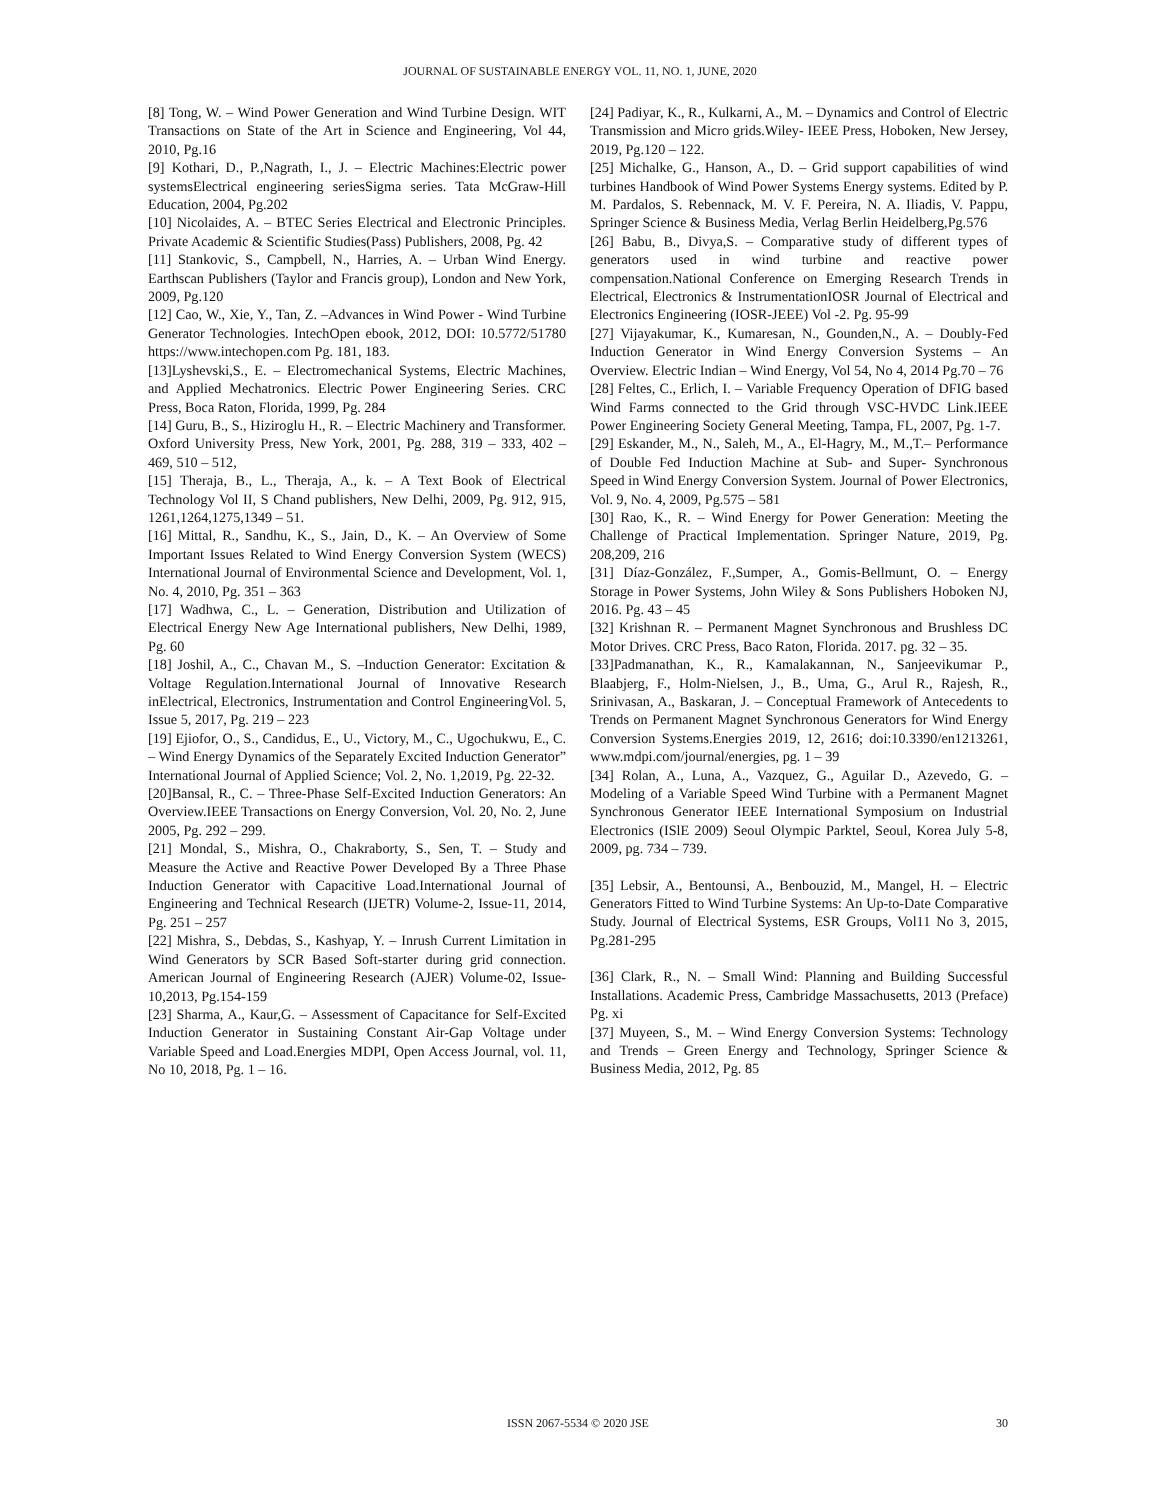JOURNAL OF SUSTAINABLE ENERGY VOL. 11, NO. 1, JUNE, 2020
[8] Tong, W. – Wind Power Generation and Wind Turbine Design. WIT Transactions on State of the Art in Science and Engineering, Vol 44, 2010, Pg.16
[9] Kothari, D., P.,Nagrath, I., J. – Electric Machines:Electric power systemsElectrical engineering seriesSigma series. Tata McGraw-Hill Education, 2004, Pg.202
[10] Nicolaides, A. – BTEC Series Electrical and Electronic Principles. Private Academic & Scientific Studies(Pass) Publishers, 2008, Pg. 42
[11] Stankovic, S., Campbell, N., Harries, A. – Urban Wind Energy. Earthscan Publishers (Taylor and Francis group), London and New York, 2009, Pg.120
[12] Cao, W., Xie, Y., Tan, Z. –Advances in Wind Power - Wind Turbine Generator Technologies. IntechOpen ebook, 2012, DOI: 10.5772/51780 https://www.intechopen.com Pg. 181, 183.
[13]Lyshevski,S., E. – Electromechanical Systems, Electric Machines, and Applied Mechatronics. Electric Power Engineering Series. CRC Press, Boca Raton, Florida, 1999, Pg. 284
[14] Guru, B., S., Hiziroglu H., R. – Electric Machinery and Transformer. Oxford University Press, New York, 2001, Pg. 288, 319 – 333, 402 – 469, 510 – 512,
[15] Theraja, B., L., Theraja, A., k. – A Text Book of Electrical Technology Vol II, S Chand publishers, New Delhi, 2009, Pg. 912, 915, 1261,1264,1275,1349 – 51.
[16] Mittal, R., Sandhu, K., S., Jain, D., K. – An Overview of Some Important Issues Related to Wind Energy Conversion System (WECS) International Journal of Environmental Science and Development, Vol. 1, No. 4, 2010, Pg. 351 – 363
[17] Wadhwa, C., L. – Generation, Distribution and Utilization of Electrical Energy New Age International publishers, New Delhi, 1989, Pg. 60
[18] Joshil, A., C., Chavan M., S. –Induction Generator: Excitation & Voltage Regulation.International Journal of Innovative Research inElectrical, Electronics, Instrumentation and Control EngineeringVol. 5, Issue 5, 2017, Pg. 219 – 223
[19] Ejiofor, O., S., Candidus, E., U., Victory, M., C., Ugochukwu, E., C. – Wind Energy Dynamics of the Separately Excited Induction Generator” International Journal of Applied Science; Vol. 2, No. 1,2019, Pg. 22-32.
[20]Bansal, R., C. – Three-Phase Self-Excited Induction Generators: An Overview.IEEE Transactions on Energy Conversion, Vol. 20, No. 2, June 2005, Pg. 292 – 299.
[21] Mondal, S., Mishra, O., Chakraborty, S., Sen, T. – Study and Measure the Active and Reactive Power Developed By a Three Phase Induction Generator with Capacitive Load.International Journal of Engineering and Technical Research (IJETR) Volume-2, Issue-11, 2014, Pg. 251 – 257
[22] Mishra, S., Debdas, S., Kashyap, Y. – Inrush Current Limitation in Wind Generators by SCR Based Soft-starter during grid connection. American Journal of Engineering Research (AJER) Volume-02, Issue-10,2013, Pg.154-159
[23] Sharma, A., Kaur,G. – Assessment of Capacitance for Self-Excited Induction Generator in Sustaining Constant Air-Gap Voltage under Variable Speed and Load.Energies MDPI, Open Access Journal, vol. 11, No 10, 2018, Pg. 1 – 16.
[24] Padiyar, K., R., Kulkarni, A., M. – Dynamics and Control of Electric Transmission and Micro grids.Wiley- IEEE Press, Hoboken, New Jersey, 2019, Pg.120 – 122.
[25] Michalke, G., Hanson, A., D. – Grid support capabilities of wind turbines Handbook of Wind Power Systems Energy systems. Edited by P. M. Pardalos, S. Rebennack, M. V. F. Pereira, N. A. Iliadis, V. Pappu, Springer Science & Business Media, Verlag Berlin Heidelberg,Pg.576
[26] Babu, B., Divya,S. – Comparative study of different types of generators used in wind turbine and reactive power compensation.National Conference on Emerging Research Trends in Electrical, Electronics & InstrumentationIOSR Journal of Electrical and Electronics Engineering (IOSR-JEEE) Vol -2. Pg. 95-99
[27] Vijayakumar, K., Kumaresan, N., Gounden,N., A. – Doubly-Fed Induction Generator in Wind Energy Conversion Systems – An Overview. Electric Indian – Wind Energy, Vol 54, No 4, 2014 Pg.70 – 76
[28] Feltes, C., Erlich, I. – Variable Frequency Operation of DFIG based Wind Farms connected to the Grid through VSC-HVDC Link.IEEE Power Engineering Society General Meeting, Tampa, FL, 2007, Pg. 1-7.
[29] Eskander, M., N., Saleh, M., A., El-Hagry, M., M.,T.– Performance of Double Fed Induction Machine at Sub- and Super- Synchronous Speed in Wind Energy Conversion System. Journal of Power Electronics, Vol. 9, No. 4, 2009, Pg.575 – 581
[30] Rao, K., R. – Wind Energy for Power Generation: Meeting the Challenge of Practical Implementation. Springer Nature, 2019, Pg. 208,209, 216
[31] Díaz-González, F.,Sumper, A., Gomis-Bellmunt, O. – Energy Storage in Power Systems, John Wiley & Sons Publishers Hoboken NJ, 2016. Pg. 43 – 45
[32] Krishnan R. – Permanent Magnet Synchronous and Brushless DC Motor Drives. CRC Press, Baco Raton, Florida. 2017. pg. 32 – 35.
[33]Padmanathan, K., R., Kamalakannan, N., Sanjeevikumar P., Blaabjerg, F., Holm-Nielsen, J., B., Uma, G., Arul R., Rajesh, R., Srinivasan, A., Baskaran, J. – Conceptual Framework of Antecedents to Trends on Permanent Magnet Synchronous Generators for Wind Energy Conversion Systems.Energies 2019, 12, 2616; doi:10.3390/en1213261, www.mdpi.com/journal/energies, pg. 1 – 39
[34] Rolan, A., Luna, A., Vazquez, G., Aguilar D., Azevedo, G. – Modeling of a Variable Speed Wind Turbine with a Permanent Magnet Synchronous Generator IEEE International Symposium on Industrial Electronics (ISlE 2009) Seoul Olympic Parktel, Seoul, Korea July 5-8, 2009, pg. 734 – 739.
[35] Lebsir, A., Bentounsi, A., Benbouzid, M., Mangel, H. – Electric Generators Fitted to Wind Turbine Systems: An Up-to-Date Comparative Study. Journal of Electrical Systems, ESR Groups, Vol11 No 3, 2015, Pg.281-295
[36] Clark, R., N. – Small Wind: Planning and Building Successful Installations. Academic Press, Cambridge Massachusetts, 2013 (Preface) Pg. xi
[37] Muyeen, S., M. – Wind Energy Conversion Systems: Technology and Trends – Green Energy and Technology, Springer Science & Business Media, 2012, Pg. 85
ISSN 2067-5534 © 2020 JSE
30